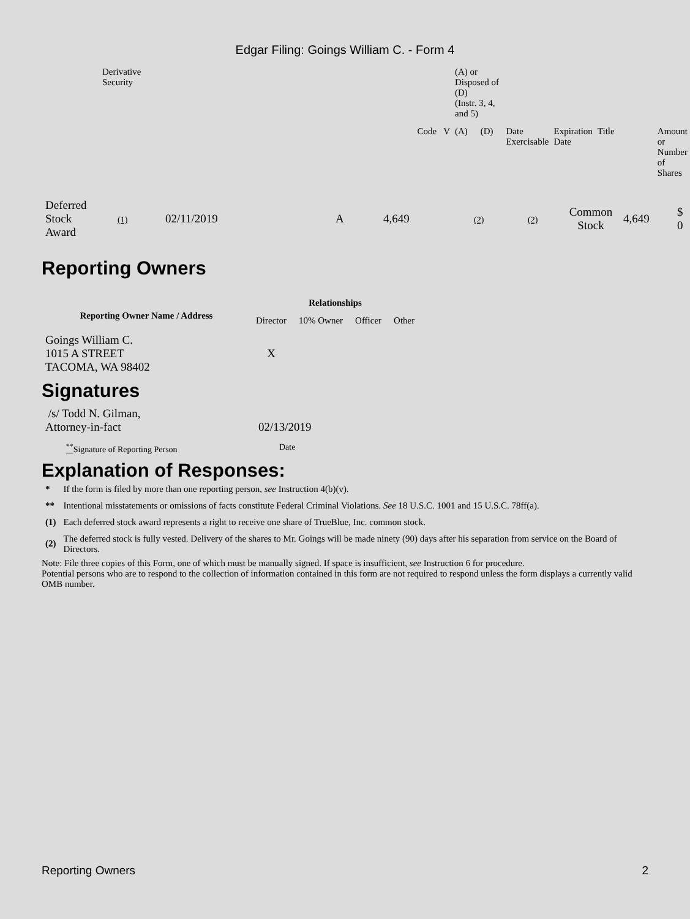Edgar Filing: Goings William C. - Form 4
| | Derivative Security | | (A) or Disposed of (D) (Instr. 3, 4, and 5) | | | | | |
| Code V | | | (A) | (D) | Date Exercisable | Expiration Date | Title | Amount or Number of Shares |
| Deferred Stock Award | (1) | 02/11/2019 | A | 4,649 | (2) | (2) | Common Stock | 4,649 | $ 0 |
Reporting Owners
| Reporting Owner Name / Address | Relationships | | | |
| --- | --- | --- | --- | --- |
| | Director | 10% Owner | Officer | Other |
| Goings William C. 1015 A STREET TACOMA, WA 98402 | X | | | |
Signatures
| /s/ Todd N. Gilman, Attorney-in-fact | 02/13/2019 |
| <sup>**</sup> Signature of Reporting Person | Date |
Explanation of Responses:
| * | If the form is filed by more than one reporting person, see Instruction 4(b)(v). |
| ** | Intentional misstatements or omissions of facts constitute Federal Criminal Violations. See 18 U.S.C. 1001 and 15 U.S.C. 78ff(a). |
| (1) | Each deferred stock award represents a right to receive one share of TrueBlue, Inc. common stock. |
| (2) | The deferred stock is fully vested. Delivery of the shares to Mr. Goings will be made ninety (90) days after his separation from service on the Board of Directors. |
Note: File three copies of this Form, one of which must be manually signed. If space is insufficient, see Instruction 6 for procedure.
Potential persons who are to respond to the collection of information contained in this form are not required to respond unless the form displays a currently valid OMB number.
Reporting Owners 2